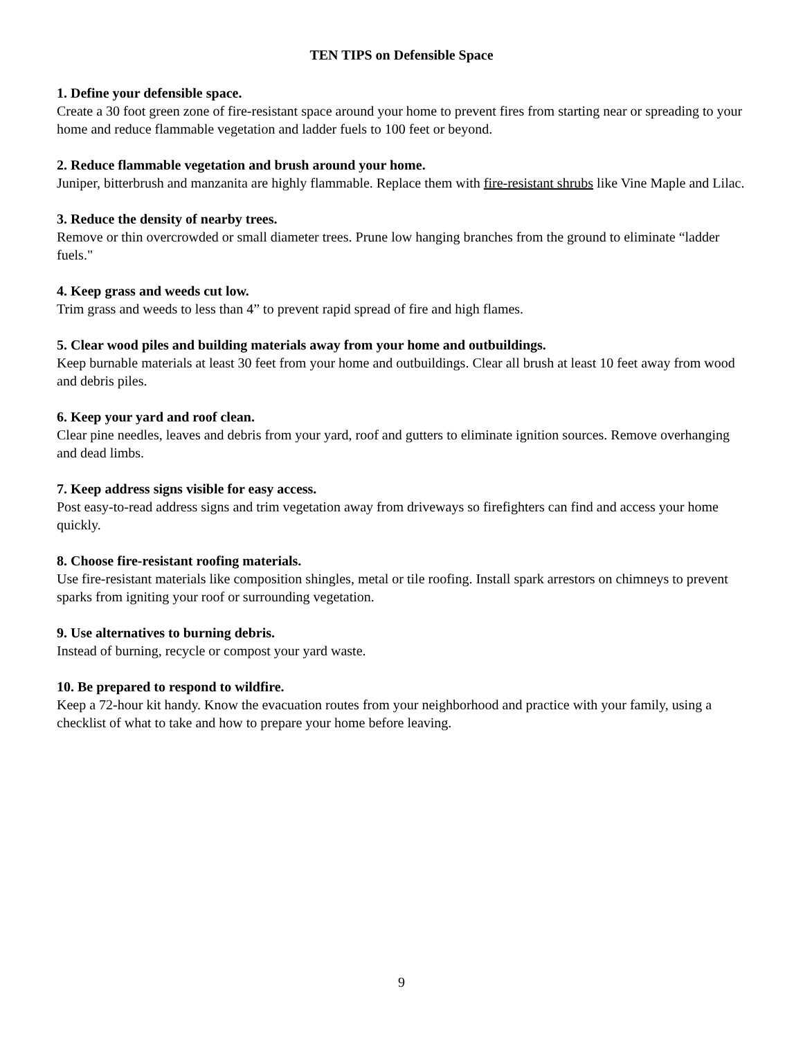TEN TIPS on Defensible Space
1. Define your defensible space.
Create a 30 foot green zone of fire-resistant space around your home to prevent fires from starting near or spreading to your home and reduce flammable vegetation and ladder fuels to 100 feet or beyond.
2. Reduce flammable vegetation and brush around your home.
Juniper, bitterbrush and manzanita are highly flammable. Replace them with fire-resistant shrubs like Vine Maple and Lilac.
3. Reduce the density of nearby trees.
Remove or thin overcrowded or small diameter trees. Prune low hanging branches from the ground to eliminate “ladder fuels."
4. Keep grass and weeds cut low.
Trim grass and weeds to less than 4” to prevent rapid spread of fire and high flames.
5. Clear wood piles and building materials away from your home and outbuildings.
Keep burnable materials at least 30 feet from your home and outbuildings. Clear all brush at least 10 feet away from wood and debris piles.
6. Keep your yard and roof clean.
Clear pine needles, leaves and debris from your yard, roof and gutters to eliminate ignition sources. Remove overhanging and dead limbs.
7. Keep address signs visible for easy access.
Post easy-to-read address signs and trim vegetation away from driveways so firefighters can find and access your home quickly.
8. Choose fire-resistant roofing materials.
Use fire-resistant materials like composition shingles, metal or tile roofing. Install spark arrestors on chimneys to prevent sparks from igniting your roof or surrounding vegetation.
9. Use alternatives to burning debris.
Instead of burning, recycle or compost your yard waste.
10. Be prepared to respond to wildfire.
Keep a 72-hour kit handy. Know the evacuation routes from your neighborhood and practice with your family, using a checklist of what to take and how to prepare your home before leaving.
9